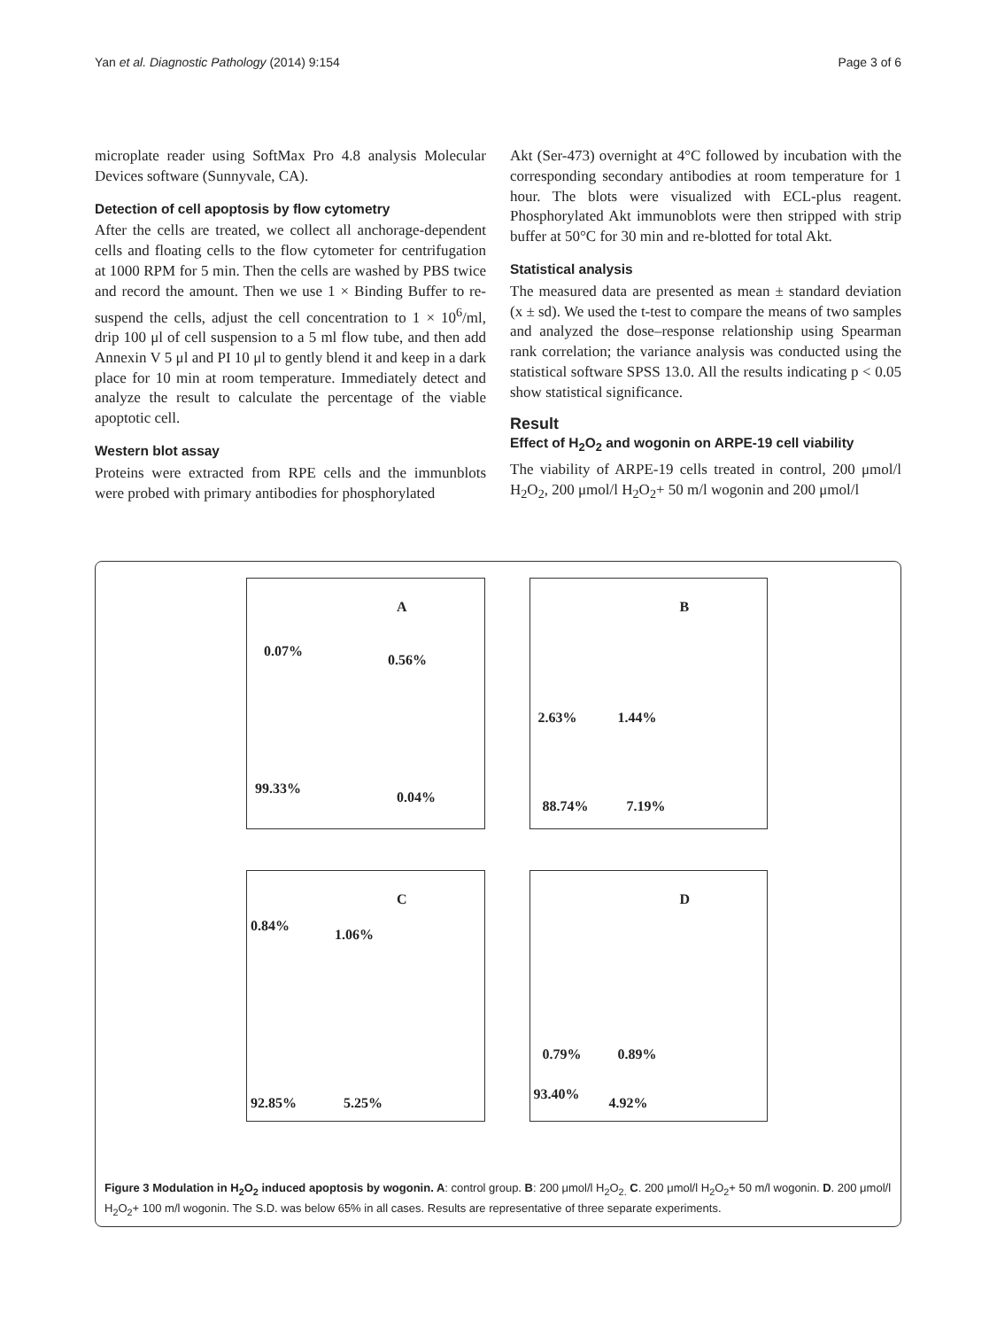Yan et al. Diagnostic Pathology (2014) 9:154 Page 3 of 6
microplate reader using SoftMax Pro 4.8 analysis Molecular Devices software (Sunnyvale, CA).
Detection of cell apoptosis by flow cytometry
After the cells are treated, we collect all anchorage-dependent cells and floating cells to the flow cytometer for centrifugation at 1000 RPM for 5 min. Then the cells are washed by PBS twice and record the amount. Then we use 1 × Binding Buffer to re-suspend the cells, adjust the cell concentration to 1 × 10<sup>6</sup>/ml, drip 100 μl of cell suspension to a 5 ml flow tube, and then add Annexin V 5 μl and PI 10 μl to gently blend it and keep in a dark place for 10 min at room temperature. Immediately detect and analyze the result to calculate the percentage of the viable apoptotic cell.
Western blot assay
Proteins were extracted from RPE cells and the immunblots were probed with primary antibodies for phosphorylated
Akt (Ser-473) overnight at 4°C followed by incubation with the corresponding secondary antibodies at room temperature for 1 hour. The blots were visualized with ECL-plus reagent. Phosphorylated Akt immunoblots were then stripped with strip buffer at 50°C for 30 min and re-blotted for total Akt.
Statistical analysis
The measured data are presented as mean ± standard deviation (x ± sd). We used the t-test to compare the means of two samples and analyzed the dose–response relationship using Spearman rank correlation; the variance analysis was conducted using the statistical software SPSS 13.0. All the results indicating p < 0.05 show statistical significance.
Result
Effect of H<sub>2</sub>O<sub>2</sub> and wogonin on ARPE-19 cell viability
The viability of ARPE-19 cells treated in control, 200 μmol/l H<sub>2</sub>O<sub>2</sub>, 200 μmol/l H<sub>2</sub>O<sub>2</sub>+ 50 m/l wogonin and 200 μmol/l
A
0.07%
0.56%
99.33%
0.04%
B
2.63% 1.44%
88.74% 7.19%
C
0.84%
1.06%
92.85% 5.25%
D
0.79% 0.89%
93.40%
4.92%
Figure 3 Modulation in H<sub>2</sub>O<sub>2</sub> induced apoptosis by wogonin. A: control group. B: 200 μmol/l H<sub>2</sub>O<sub>2.</sub> C. 200 μmol/l H<sub>2</sub>O<sub>2</sub>+ 50 m/l wogonin. D. 200 μmol/l H<sub>2</sub>O<sub>2</sub>+ 100 m/l wogonin. The S.D. was below 65% in all cases. Results are representative of three separate experiments.